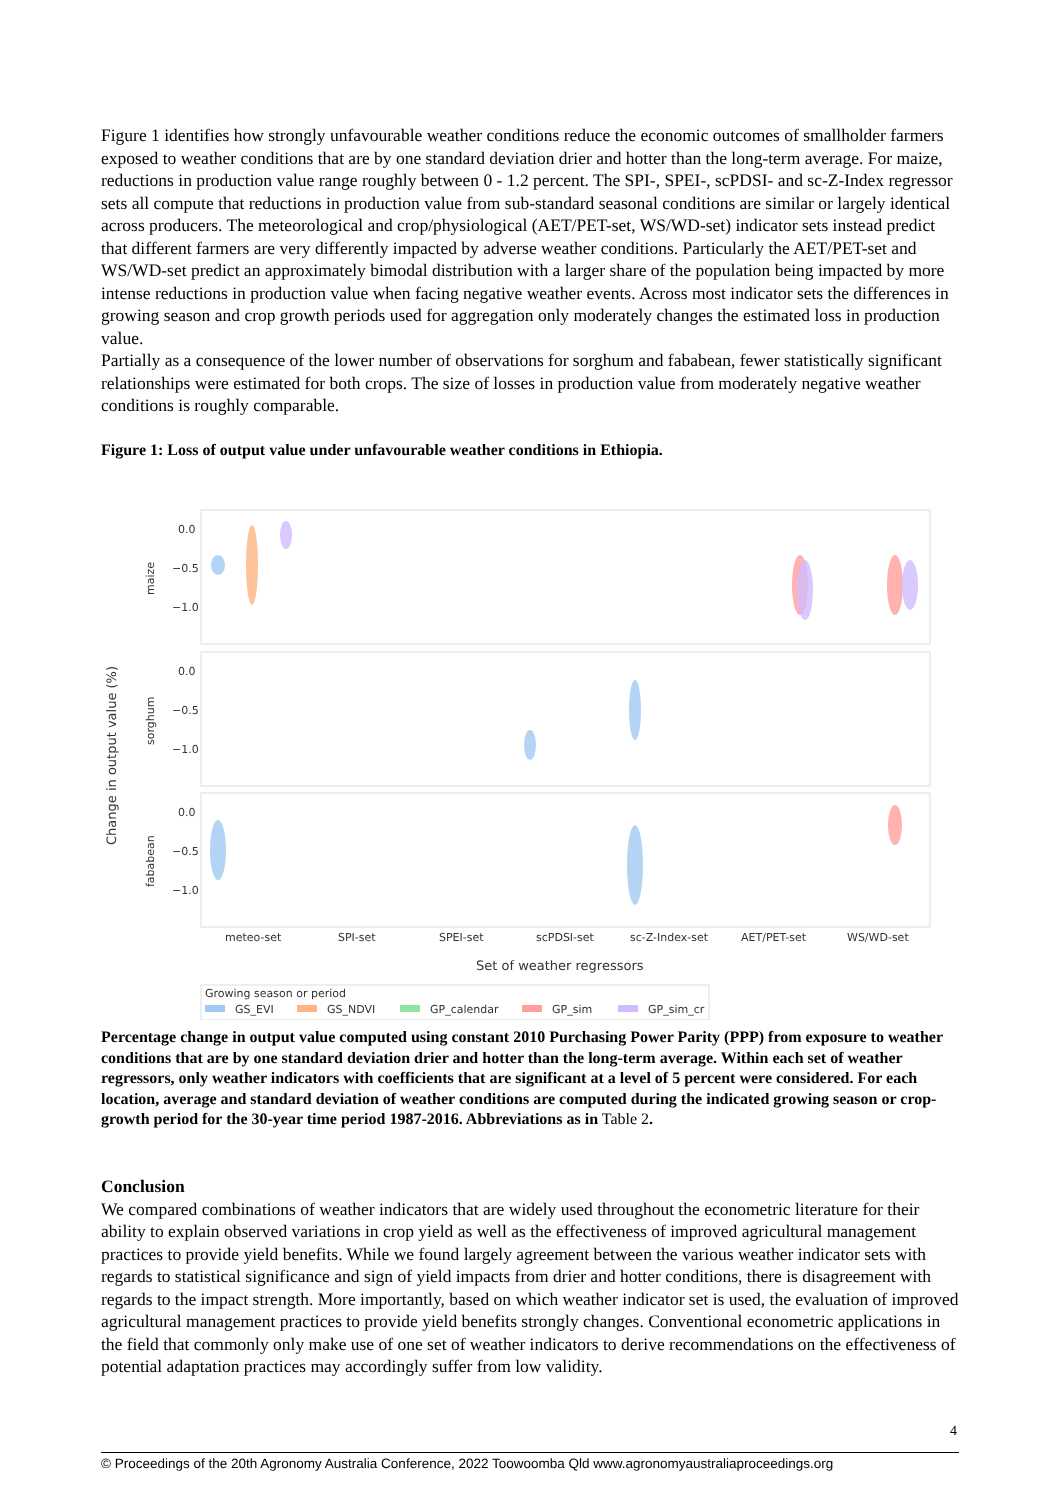Figure 1 identifies how strongly unfavourable weather conditions reduce the economic outcomes of smallholder farmers exposed to weather conditions that are by one standard deviation drier and hotter than the long-term average. For maize, reductions in production value range roughly between 0 - 1.2 percent. The SPI-, SPEI-, scPDSI- and sc-Z-Index regressor sets all compute that reductions in production value from sub-standard seasonal conditions are similar or largely identical across producers. The meteorological and crop/physiological (AET/PET-set, WS/WD-set) indicator sets instead predict that different farmers are very differently impacted by adverse weather conditions. Particularly the AET/PET-set and WS/WD-set predict an approximately bimodal distribution with a larger share of the population being impacted by more intense reductions in production value when facing negative weather events. Across most indicator sets the differences in growing season and crop growth periods used for aggregation only moderately changes the estimated loss in production value.
Partially as a consequence of the lower number of observations for sorghum and fababean, fewer statistically significant relationships were estimated for both crops. The size of losses in production value from moderately negative weather conditions is roughly comparable.
Figure 1: Loss of output value under unfavourable weather conditions in Ethiopia.
0.0
−0.5
−1.0
0.0
−0.5
−1.0
0.0
−0.5
−1.0
maize
sorghum
fababean
Change in output value (%)
meteo-set
SPI-set
SPEI-set
scPDSI-set
sc-Z-Index-set
AET/PET-set
WS/WD-set
Set of weather regressors
Growing season or period
GS_EVI
GS_NDVI
GP_calendar
GP_sim
GP_sim_cr
Percentage change in output value computed using constant 2010 Purchasing Power Parity (PPP) from exposure to weather conditions that are by one standard deviation drier and hotter than the long-term average. Within each set of weather regressors, only weather indicators with coefficients that are significant at a level of 5 percent were considered. For each location, average and standard deviation of weather conditions are computed during the indicated growing season or crop-growth period for the 30-year time period 1987-2016. Abbreviations as in Table 2.
Conclusion
We compared combinations of weather indicators that are widely used throughout the econometric literature for their ability to explain observed variations in crop yield as well as the effectiveness of improved agricultural management practices to provide yield benefits. While we found largely agreement between the various weather indicator sets with regards to statistical significance and sign of yield impacts from drier and hotter conditions, there is disagreement with regards to the impact strength. More importantly, based on which weather indicator set is used, the evaluation of improved agricultural management practices to provide yield benefits strongly changes. Conventional econometric applications in the field that commonly only make use of one set of weather indicators to derive recommendations on the effectiveness of potential adaptation practices may accordingly suffer from low validity.
4
© Proceedings of the 20th Agronomy Australia Conference, 2022 Toowoomba Qld www.agronomyaustraliaproceedings.org